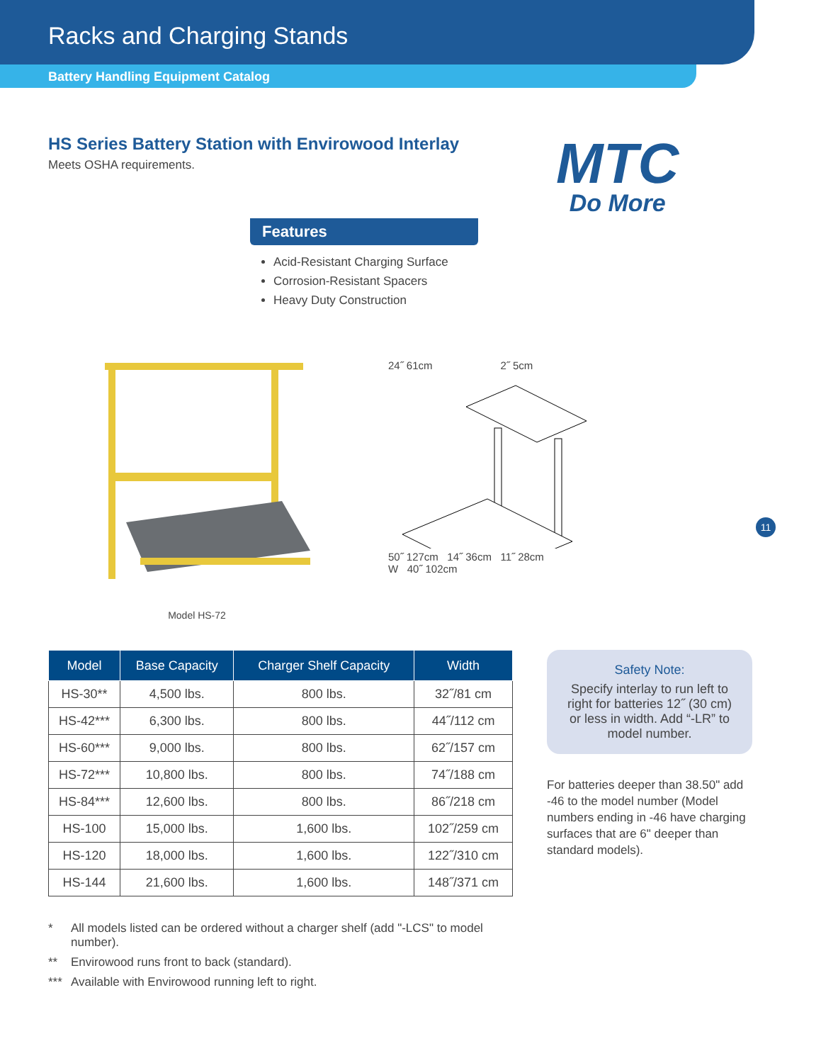Racks and Charging Stands
Battery Handling Equipment Catalog
HS Series Battery Station with Envirowood Interlay
Meets OSHA requirements.
MTC
Do More
Features
Acid-Resistant Charging Surface
Corrosion-Resistant Spacers
Heavy Duty Construction
Model HS-72 24˝ 61cm 2˝ 5cm
50˝ 127cm 14˝ 36cm 11˝ 28cm
W 40˝ 102cm
11
| Model | Base Capacity | Charger Shelf Capacity | Width |
| --- | --- | --- | --- |
| HS-30** | 4,500 lbs. | 800 lbs. | 32˝/81 cm |
| HS-42*** | 6,300 lbs. | 800 lbs. | 44˝/112 cm |
| HS-60*** | 9,000 lbs. | 800 lbs. | 62˝/157 cm |
| HS-72*** | 10,800 lbs. | 800 lbs. | 74˝/188 cm |
| HS-84*** | 12,600 lbs. | 800 lbs. | 86˝/218 cm |
| HS-100 | 15,000 lbs. | 1,600 lbs. | 102˝/259 cm |
| HS-120 | 18,000 lbs. | 1,600 lbs. | 122˝/310 cm |
| HS-144 | 21,600 lbs. | 1,600 lbs. | 148˝/371 cm |
Safety Note:
Specify interlay to run left to right for batteries 12˝ (30 cm) or less in width. Add “-LR” to model number.
For batteries deeper than 38.50" add -46 to the model number (Model numbers ending in -46 have charging surfaces that are 6" deeper than standard models).
* All models listed can be ordered without a charger shelf (add "-LCS" to model number).
** Envirowood runs front to back (standard).
*** Available with Envirowood running left to right.